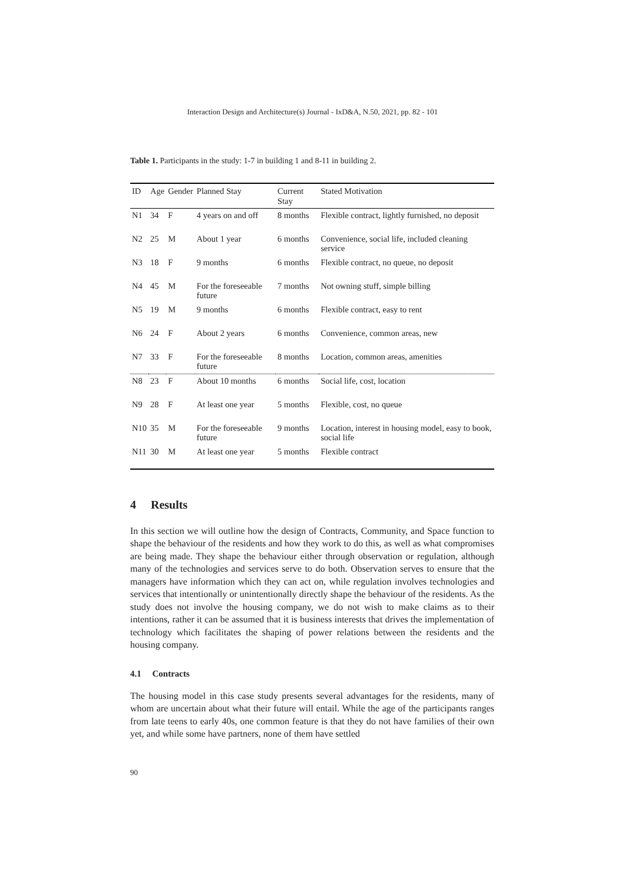Interaction Design and Architecture(s) Journal - IxD&A, N.50, 2021, pp. 82 - 101
Table 1. Participants in the study: 1-7 in building 1 and 8-11 in building 2.
| ID | Age | Gender | Planned Stay | Current Stay | Stated Motivation |
| --- | --- | --- | --- | --- | --- |
| N1 | 34 | F | 4 years on and off | 8 months | Flexible contract, lightly furnished, no deposit |
| N2 | 25 | M | About 1 year | 6 months | Convenience, social life, included cleaning service |
| N3 | 18 | F | 9 months | 6 months | Flexible contract, no queue, no deposit |
| N4 | 45 | M | For the foreseeable future | 7 months | Not owning stuff, simple billing |
| N5 | 19 | M | 9 months | 6 months | Flexible contract, easy to rent |
| N6 | 24 | F | About 2 years | 6 months | Convenience, common areas, new |
| N7 | 33 | F | For the foreseeable future | 8 months | Location, common areas, amenities |
| N8 | 23 | F | About 10 months | 6 months | Social life, cost, location |
| N9 | 28 | F | At least one year | 5 months | Flexible, cost, no queue |
| N10 | 35 | M | For the foreseeable future | 9 months | Location, interest in housing model, easy to book, social life |
| N11 | 30 | M | At least one year | 5 months | Flexible contract |
4 Results
In this section we will outline how the design of Contracts, Community, and Space function to shape the behaviour of the residents and how they work to do this, as well as what compromises are being made. They shape the behaviour either through observation or regulation, although many of the technologies and services serve to do both. Observation serves to ensure that the managers have information which they can act on, while regulation involves technologies and services that intentionally or unintentionally directly shape the behaviour of the residents. As the study does not involve the housing company, we do not wish to make claims as to their intentions, rather it can be assumed that it is business interests that drives the implementation of technology which facilitates the shaping of power relations between the residents and the housing company.
4.1 Contracts
The housing model in this case study presents several advantages for the residents, many of whom are uncertain about what their future will entail. While the age of the participants ranges from late teens to early 40s, one common feature is that they do not have families of their own yet, and while some have partners, none of them have settled
90